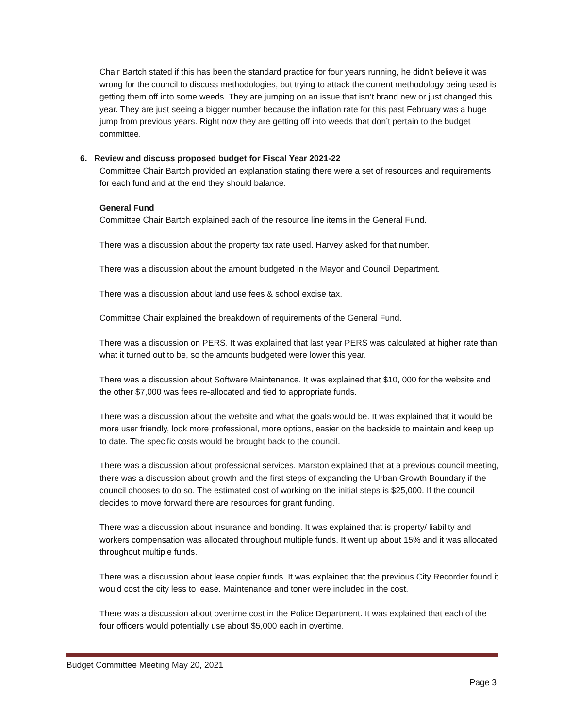Chair Bartch stated if this has been the standard practice for four years running, he didn’t believe it was wrong for the council to discuss methodologies, but trying to attack the current methodology being used is getting them off into some weeds. They are jumping on an issue that isn’t brand new or just changed this year. They are just seeing a bigger number because the inflation rate for this past February was a huge jump from previous years. Right now they are getting off into weeds that don’t pertain to the budget committee.
6. Review and discuss proposed budget for Fiscal Year 2021-22
Committee Chair Bartch provided an explanation stating there were a set of resources and requirements for each fund and at the end they should balance.
General Fund
Committee Chair Bartch explained each of the resource line items in the General Fund.
There was a discussion about the property tax rate used. Harvey asked for that number.
There was a discussion about the amount budgeted in the Mayor and Council Department.
There was a discussion about land use fees & school excise tax.
Committee Chair explained the breakdown of requirements of the General Fund.
There was a discussion on PERS. It was explained that last year PERS was calculated at higher rate than what it turned out to be, so the amounts budgeted were lower this year.
There was a discussion about Software Maintenance. It was explained that $10, 000 for the website and the other $7,000 was fees re-allocated and tied to appropriate funds.
There was a discussion about the website and what the goals would be. It was explained that it would be more user friendly, look more professional, more options, easier on the backside to maintain and keep up to date. The specific costs would be brought back to the council.
There was a discussion about professional services. Marston explained that at a previous council meeting, there was a discussion about growth and the first steps of expanding the Urban Growth Boundary if the council chooses to do so. The estimated cost of working on the initial steps is $25,000. If the council decides to move forward there are resources for grant funding.
There was a discussion about insurance and bonding. It was explained that is property/ liability and workers compensation was allocated throughout multiple funds. It went up about 15% and it was allocated throughout multiple funds.
There was a discussion about lease copier funds. It was explained that the previous City Recorder found it would cost the city less to lease. Maintenance and toner were included in the cost.
There was a discussion about overtime cost in the Police Department. It was explained that each of the four officers would potentially use about $5,000 each in overtime.
Budget Committee Meeting May 20, 2021
Page 3